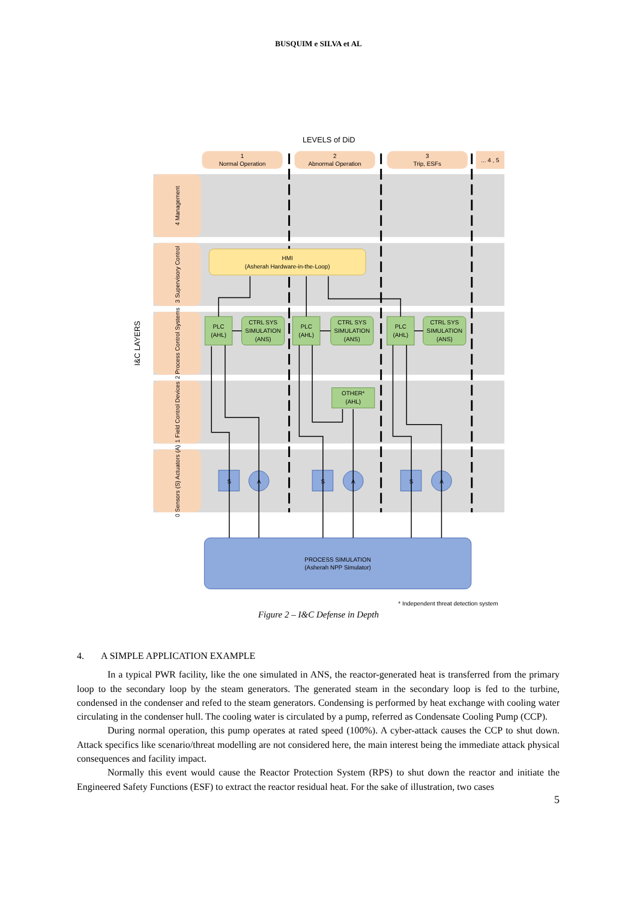BUSQUIM e SILVA et AL
LEVELS of DiD
1
Normal Operation
2
Abnormal Operation
3
Trip, ESFs
... 4 , 5
I&C LAYERS
4 Management
3 Supervisory Control
2 Process Control Systems
1 Field Control Devices
0 Sensors (S) Actuators (A)
HMI
(Asherah Hardware-in-the-Loop)
PLC
(AHL)
CTRL SYS
SIMULATION
(ANS)
PLC
(AHL)
CTRL SYS
SIMULATION
(ANS)
PLC
(AHL)
CTRL SYS
SIMULATION
(ANS)
OTHER*
(AHL)
S
A
S
A
S
A
PROCESS SIMULATION
(Asherah NPP Simulator)
* Independent threat detection system
Figure 2 – I&C Defense in Depth
4. A SIMPLE APPLICATION EXAMPLE
In a typical PWR facility, like the one simulated in ANS, the reactor-generated heat is transferred from the primary loop to the secondary loop by the steam generators. The generated steam in the secondary loop is fed to the turbine, condensed in the condenser and refed to the steam generators. Condensing is performed by heat exchange with cooling water circulating in the condenser hull. The cooling water is circulated by a pump, referred as Condensate Cooling Pump (CCP).
During normal operation, this pump operates at rated speed (100%). A cyber-attack causes the CCP to shut down. Attack specifics like scenario/threat modelling are not considered here, the main interest being the immediate attack physical consequences and facility impact.
Normally this event would cause the Reactor Protection System (RPS) to shut down the reactor and initiate the Engineered Safety Functions (ESF) to extract the reactor residual heat. For the sake of illustration, two cases
5